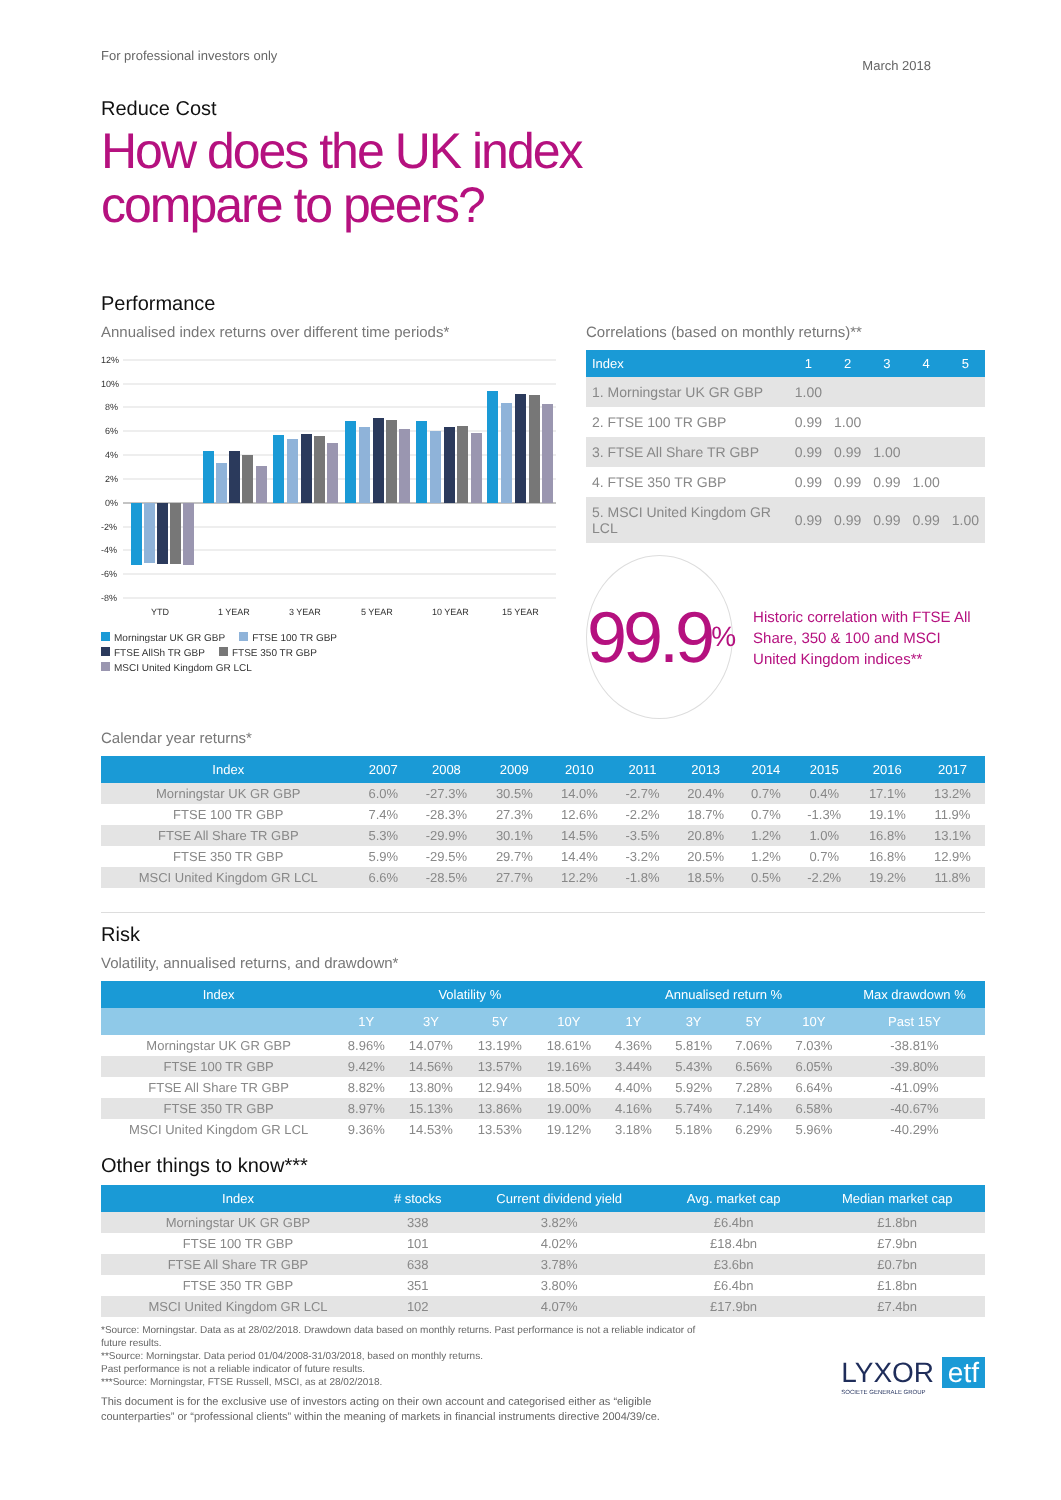For professional investors only
March 2018
Reduce Cost
How does the UK index
compare to peers?
Performance
Annualised index returns over different time periods*
12%
10%
8%
6%
4%
2%
0%
-2%
-4%
-6%
-8%
YTD
1 YEAR
3 YEAR
5 YEAR
10 YEAR
15 YEAR
Morningstar UK GR GBP FTSE 100 TR GBP FTSE AllSh TR GBP FTSE 350 TR GBP MSCI United Kingdom GR LCL
Correlations (based on monthly returns)**
| Index | 1 | 2 | 3 | 4 | 5 |
| --- | --- | --- | --- | --- | --- |
| 1. Morningstar UK GR GBP | 1.00 | | | | |
| 2. FTSE 100 TR GBP | 0.99 | 1.00 | | | |
| 3. FTSE All Share TR GBP | 0.99 | 0.99 | 1.00 | | |
| 4. FTSE 350 TR GBP | 0.99 | 0.99 | 0.99 | 1.00 | |
| 5. MSCI United Kingdom GR LCL | 0.99 | 0.99 | 0.99 | 0.99 | 1.00 |
99.9<sup>%</sup>
Historic correlation with FTSE All Share, 350 & 100 and MSCI United Kingdom indices**
Calendar year returns*
| Index | 2007 | 2008 | 2009 | 2010 | 2011 | 2013 | 2014 | 2015 | 2016 | 2017 |
| --- | --- | --- | --- | --- | --- | --- | --- | --- | --- | --- |
| Morningstar UK GR GBP | 6.0% | -27.3% | 30.5% | 14.0% | -2.7% | 20.4% | 0.7% | 0.4% | 17.1% | 13.2% |
| FTSE 100 TR GBP | 7.4% | -28.3% | 27.3% | 12.6% | -2.2% | 18.7% | 0.7% | -1.3% | 19.1% | 11.9% |
| FTSE All Share TR GBP | 5.3% | -29.9% | 30.1% | 14.5% | -3.5% | 20.8% | 1.2% | 1.0% | 16.8% | 13.1% |
| FTSE 350 TR GBP | 5.9% | -29.5% | 29.7% | 14.4% | -3.2% | 20.5% | 1.2% | 0.7% | 16.8% | 12.9% |
| MSCI United Kingdom GR LCL | 6.6% | -28.5% | 27.7% | 12.2% | -1.8% | 18.5% | 0.5% | -2.2% | 19.2% | 11.8% |
Risk
Volatility, annualised returns, and drawdown*
| Index | Volatility % | | | | Annualised return % | | | | Max drawdown % |
| --- | --- | --- | --- | --- | --- | --- | --- | --- | --- |
| | 1Y | 3Y | 5Y | 10Y | 1Y | 3Y | 5Y | 10Y | Past 15Y |
| Morningstar UK GR GBP | 8.96% | 14.07% | 13.19% | 18.61% | 4.36% | 5.81% | 7.06% | 7.03% | -38.81% |
| FTSE 100 TR GBP | 9.42% | 14.56% | 13.57% | 19.16% | 3.44% | 5.43% | 6.56% | 6.05% | -39.80% |
| FTSE All Share TR GBP | 8.82% | 13.80% | 12.94% | 18.50% | 4.40% | 5.92% | 7.28% | 6.64% | -41.09% |
| FTSE 350 TR GBP | 8.97% | 15.13% | 13.86% | 19.00% | 4.16% | 5.74% | 7.14% | 6.58% | -40.67% |
| MSCI United Kingdom GR LCL | 9.36% | 14.53% | 13.53% | 19.12% | 3.18% | 5.18% | 6.29% | 5.96% | -40.29% |
Other things to know***
| Index | # stocks | Current dividend yield | Avg. market cap | Median market cap |
| --- | --- | --- | --- | --- |
| Morningstar UK GR GBP | 338 | 3.82% | £6.4bn | £1.8bn |
| FTSE 100 TR GBP | 101 | 4.02% | £18.4bn | £7.9bn |
| FTSE All Share TR GBP | 638 | 3.78% | £3.6bn | £0.7bn |
| FTSE 350 TR GBP | 351 | 3.80% | £6.4bn | £1.8bn |
| MSCI United Kingdom GR LCL | 102 | 4.07% | £17.9bn | £7.4bn |
*Source: Morningstar. Data as at 28/02/2018. Drawdown data based on monthly returns. Past performance is not a reliable indicator of future results.
**Source: Morningstar. Data period 01/04/2008-31/03/2018, based on monthly returns.
Past performance is not a reliable indicator of future results.
***Source: Morningstar, FTSE Russell, MSCI, as at 28/02/2018.
This document is for the exclusive use of investors acting on their own account and categorised either as “eligible counterparties” or “professional clients” within the meaning of markets in financial instruments directive 2004/39/ce.
LYXOR etf
SOCIETE GENERALE GROUP